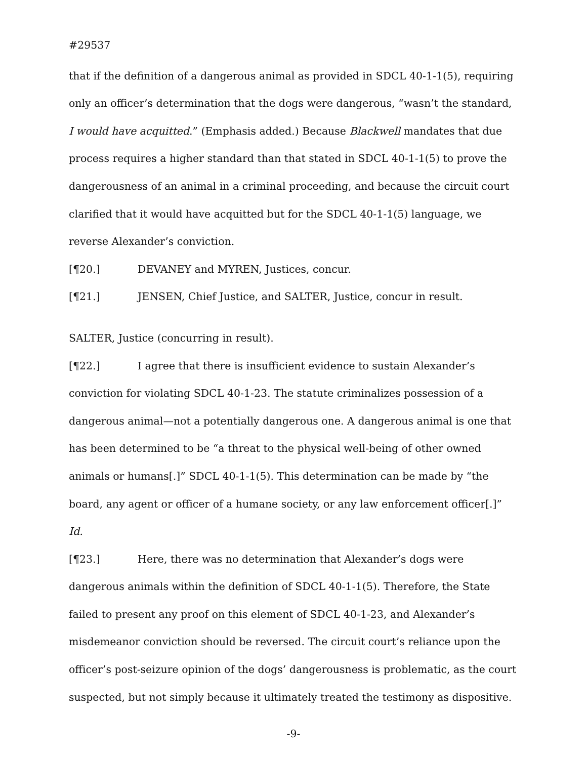#29537
that if the definition of a dangerous animal as provided in SDCL 40-1-1(5), requiring only an officer’s determination that the dogs were dangerous, “wasn’t the standard, I would have acquitted.” (Emphasis added.) Because Blackwell mandates that due process requires a higher standard than that stated in SDCL 40-1-1(5) to prove the dangerousness of an animal in a criminal proceeding, and because the circuit court clarified that it would have acquitted but for the SDCL 40-1-1(5) language, we reverse Alexander’s conviction.
[¶20.] DEVANEY and MYREN, Justices, concur.
[¶21.] JENSEN, Chief Justice, and SALTER, Justice, concur in result.
SALTER, Justice (concurring in result).
[¶22.] I agree that there is insufficient evidence to sustain Alexander’s conviction for violating SDCL 40-1-23. The statute criminalizes possession of a dangerous animal—not a potentially dangerous one. A dangerous animal is one that has been determined to be “a threat to the physical well-being of other owned animals or humans[.]” SDCL 40-1-1(5). This determination can be made by “the board, any agent or officer of a humane society, or any law enforcement officer[.]” Id.
[¶23.] Here, there was no determination that Alexander’s dogs were dangerous animals within the definition of SDCL 40-1-1(5). Therefore, the State failed to present any proof on this element of SDCL 40-1-23, and Alexander’s misdemeanor conviction should be reversed. The circuit court’s reliance upon the officer’s post-seizure opinion of the dogs’ dangerousness is problematic, as the court suspected, but not simply because it ultimately treated the testimony as dispositive.
-9-